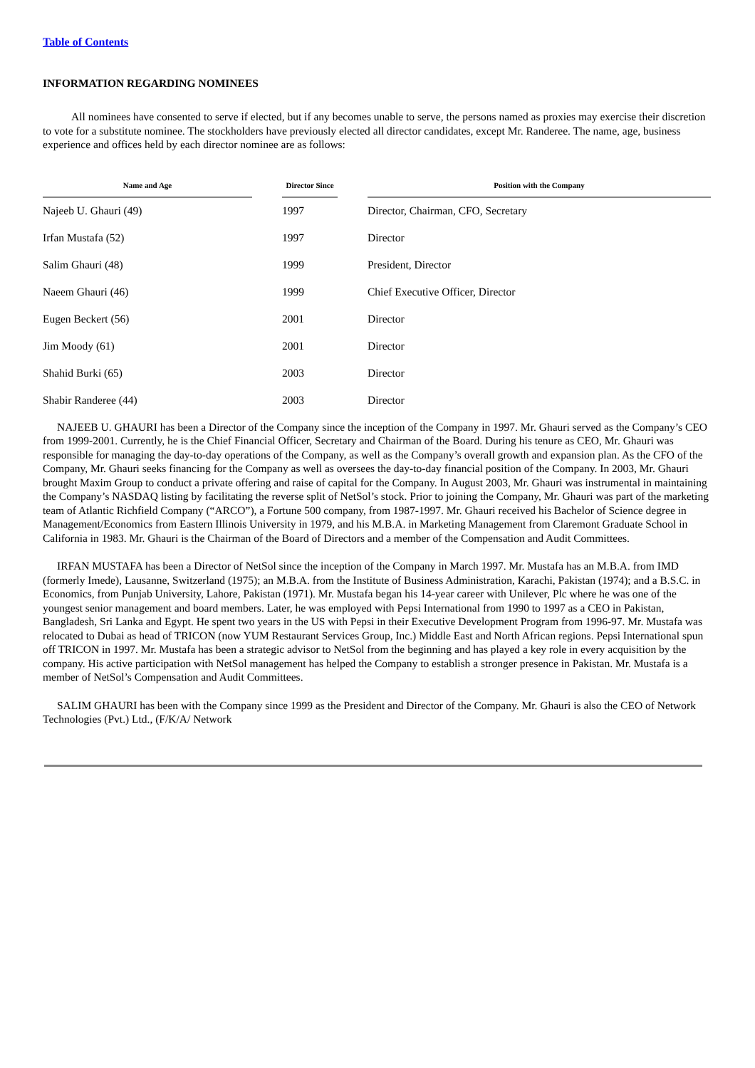Table of Contents
INFORMATION REGARDING NOMINEES
All nominees have consented to serve if elected, but if any becomes unable to serve, the persons named as proxies may exercise their discretion to vote for a substitute nominee. The stockholders have previously elected all director candidates, except Mr. Randeree. The name, age, business experience and offices held by each director nominee are as follows:
| Name and Age | | Director Since | | Position with the Company |
| --- | --- | --- | --- | --- |
| Najeeb U. Ghauri (49) | | 1997 | | Director, Chairman, CFO, Secretary |
| Irfan Mustafa (52) | | 1997 | | Director |
| Salim Ghauri (48) | | 1999 | | President, Director |
| Naeem Ghauri (46) | | 1999 | | Chief Executive Officer, Director |
| Eugen Beckert (56) | | 2001 | | Director |
| Jim Moody (61) | | 2001 | | Director |
| Shahid Burki (65) | | 2003 | | Director |
| Shabir Randeree (44) | | 2003 | | Director |
NAJEEB U. GHAURI has been a Director of the Company since the inception of the Company in 1997. Mr. Ghauri served as the Company’s CEO from 1999-2001. Currently, he is the Chief Financial Officer, Secretary and Chairman of the Board. During his tenure as CEO, Mr. Ghauri was responsible for managing the day-to-day operations of the Company, as well as the Company’s overall growth and expansion plan. As the CFO of the Company, Mr. Ghauri seeks financing for the Company as well as oversees the day-to-day financial position of the Company. In 2003, Mr. Ghauri brought Maxim Group to conduct a private offering and raise of capital for the Company. In August 2003, Mr. Ghauri was instrumental in maintaining the Company’s NASDAQ listing by facilitating the reverse split of NetSol’s stock. Prior to joining the Company, Mr. Ghauri was part of the marketing team of Atlantic Richfield Company (“ARCO”), a Fortune 500 company, from 1987-1997. Mr. Ghauri received his Bachelor of Science degree in Management/Economics from Eastern Illinois University in 1979, and his M.B.A. in Marketing Management from Claremont Graduate School in California in 1983. Mr. Ghauri is the Chairman of the Board of Directors and a member of the Compensation and Audit Committees.
IRFAN MUSTAFA has been a Director of NetSol since the inception of the Company in March 1997. Mr. Mustafa has an M.B.A. from IMD (formerly Imede), Lausanne, Switzerland (1975); an M.B.A. from the Institute of Business Administration, Karachi, Pakistan (1974); and a B.S.C. in Economics, from Punjab University, Lahore, Pakistan (1971). Mr. Mustafa began his 14-year career with Unilever, Plc where he was one of the youngest senior management and board members. Later, he was employed with Pepsi International from 1990 to 1997 as a CEO in Pakistan, Bangladesh, Sri Lanka and Egypt. He spent two years in the US with Pepsi in their Executive Development Program from 1996-97. Mr. Mustafa was relocated to Dubai as head of TRICON (now YUM Restaurant Services Group, Inc.) Middle East and North African regions. Pepsi International spun off TRICON in 1997. Mr. Mustafa has been a strategic advisor to NetSol from the beginning and has played a key role in every acquisition by the company. His active participation with NetSol management has helped the Company to establish a stronger presence in Pakistan. Mr. Mustafa is a member of NetSol’s Compensation and Audit Committees.
SALIM GHAURI has been with the Company since 1999 as the President and Director of the Company. Mr. Ghauri is also the CEO of Network Technologies (Pvt.) Ltd., (F/K/A/ Network